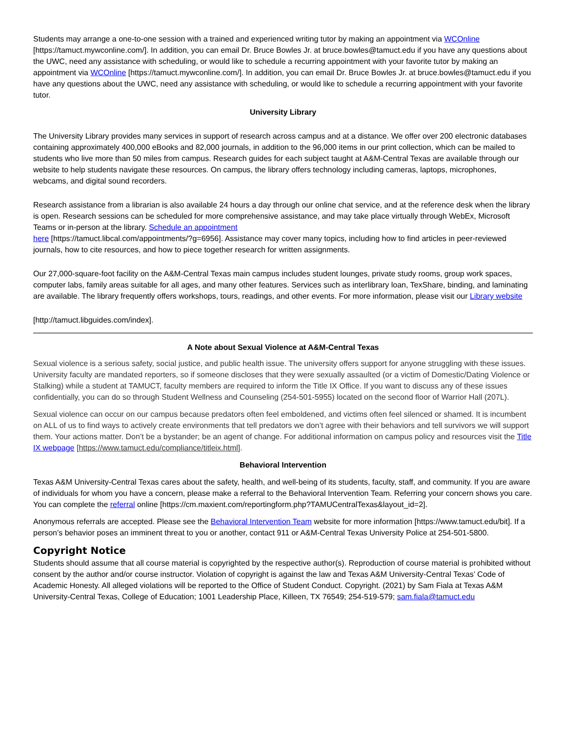Students may arrange a one-to-one session with a trained and experienced writing tutor by making an appointment via WCOnline [https://tamuct.mywconline.com/]. In addition, you can email Dr. Bruce Bowles Jr. at bruce.bowles@tamuct.edu if you have any questions about the UWC, need any assistance with scheduling, or would like to schedule a recurring appointment with your favorite tutor by making an appointment via WCOnline [https://tamuct.mywconline.com/]. In addition, you can email Dr. Bruce Bowles Jr. at bruce.bowles@tamuct.edu if you have any questions about the UWC, need any assistance with scheduling, or would like to schedule a recurring appointment with your favorite tutor.
University Library
The University Library provides many services in support of research across campus and at a distance. We offer over 200 electronic databases containing approximately 400,000 eBooks and 82,000 journals, in addition to the 96,000 items in our print collection, which can be mailed to students who live more than 50 miles from campus. Research guides for each subject taught at A&M-Central Texas are available through our website to help students navigate these resources. On campus, the library offers technology including cameras, laptops, microphones, webcams, and digital sound recorders.
Research assistance from a librarian is also available 24 hours a day through our online chat service, and at the reference desk when the library is open. Research sessions can be scheduled for more comprehensive assistance, and may take place virtually through WebEx, Microsoft Teams or in-person at the library. Schedule an appointment
here [https://tamuct.libcal.com/appointments/?g=6956]. Assistance may cover many topics, including how to find articles in peer-reviewed journals, how to cite resources, and how to piece together research for written assignments.
Our 27,000-square-foot facility on the A&M-Central Texas main campus includes student lounges, private study rooms, group work spaces, computer labs, family areas suitable for all ages, and many other features. Services such as interlibrary loan, TexShare, binding, and laminating are available. The library frequently offers workshops, tours, readings, and other events. For more information, please visit our Library website
[http://tamuct.libguides.com/index].
A Note about Sexual Violence at A&M-Central Texas
Sexual violence is a serious safety, social justice, and public health issue. The university offers support for anyone struggling with these issues. University faculty are mandated reporters, so if someone discloses that they were sexually assaulted (or a victim of Domestic/Dating Violence or Stalking) while a student at TAMUCT, faculty members are required to inform the Title IX Office. If you want to discuss any of these issues confidentially, you can do so through Student Wellness and Counseling (254-501-5955) located on the second floor of Warrior Hall (207L).
Sexual violence can occur on our campus because predators often feel emboldened, and victims often feel silenced or shamed. It is incumbent on ALL of us to find ways to actively create environments that tell predators we don’t agree with their behaviors and tell survivors we will support them. Your actions matter. Don’t be a bystander; be an agent of change. For additional information on campus policy and resources visit the Title IX webpage [https://www.tamuct.edu/compliance/titleix.html].
Behavioral Intervention
Texas A&M University-Central Texas cares about the safety, health, and well-being of its students, faculty, staff, and community. If you are aware of individuals for whom you have a concern, please make a referral to the Behavioral Intervention Team. Referring your concern shows you care. You can complete the referral online [https://cm.maxient.com/reportingform.php?TAMUCentralTexas&layout_id=2].
Anonymous referrals are accepted. Please see the Behavioral Intervention Team website for more information [https://www.tamuct.edu/bit]. If a person’s behavior poses an imminent threat to you or another, contact 911 or A&M-Central Texas University Police at 254-501-5800.
Copyright Notice
Students should assume that all course material is copyrighted by the respective author(s). Reproduction of course material is prohibited without consent by the author and/or course instructor. Violation of copyright is against the law and Texas A&M University-Central Texas’ Code of Academic Honesty. All alleged violations will be reported to the Office of Student Conduct. Copyright. (2021) by Sam Fiala at Texas A&M University-Central Texas, College of Education; 1001 Leadership Place, Killeen, TX 76549; 254-519-579; sam.fiala@tamuct.edu